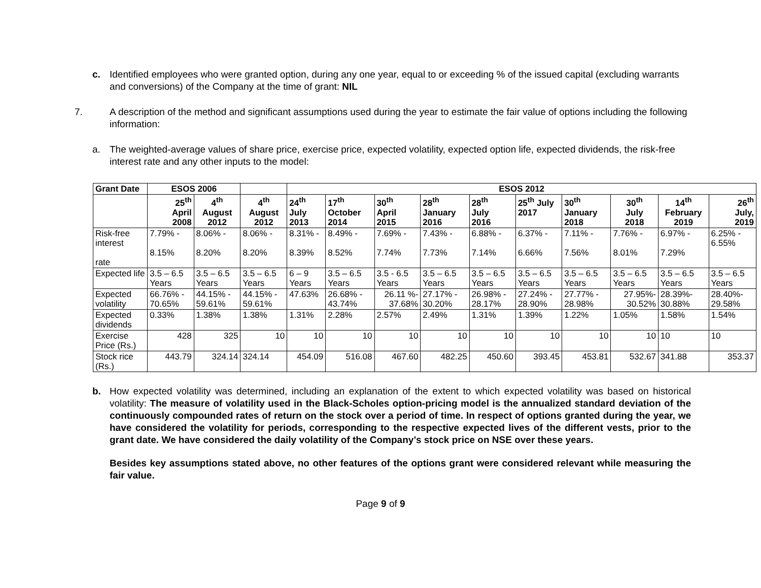c. Identified employees who were granted option, during any one year, equal to or exceeding % of the issued capital (excluding warrants and conversions) of the Company at the time of grant: NIL
7. A description of the method and significant assumptions used during the year to estimate the fair value of options including the following information:
a. The weighted-average values of share price, exercise price, expected volatility, expected option life, expected dividends, the risk-free interest rate and any other inputs to the model:
| Grant Date | ESOS 2006 | | | ESOS 2012 | | | | | | | | | |
| --- | --- | --- | --- | --- | --- | --- | --- | --- | --- | --- | --- | --- | --- |
| | 25<sup>th</sup> April 2008 | 4<sup>th</sup> August 2012 | 4<sup>th</sup> August 2012 | 24<sup>th</sup> July 2013 | 17<sup>th</sup> October 2014 | 30<sup>th</sup> April 2015 | 28<sup>th</sup> January 2016 | 28<sup>th</sup> July 2016 | 25<sup>th</sup> July 2017 | 30<sup>th</sup> January 2018 | 30<sup>th</sup> July 2018 | 14<sup>th</sup> February 2019 | 26<sup>th</sup> July, 2019 |
| Risk-free interest rate | 7.79% - 8.15% | 8.06% - 8.20% | 8.06% - 8.20% | 8.31% - 8.39% | 8.49% - 8.52% | 7.69% - 7.74% | 7.43% - 7.73% | 6.88% - 7.14% | 6.37% - 6.66% | 7.11% - 7.56% | 7.76% - 8.01% | 6.97% - 7.29% | 6.25% - 6.55% |
| Expected life | 3.5 – 6.5 Years | 3.5 – 6.5 Years | 3.5 – 6.5 Years | 6 – 9 Years | 3.5 – 6.5 Years | 3.5 - 6.5 Years | 3.5 – 6.5 Years | 3.5 – 6.5 Years | 3.5 – 6.5 Years | 3.5 – 6.5 Years | 3.5 – 6.5 Years | 3.5 – 6.5 Years | 3.5 – 6.5 Years |
| Expected volatility | 66.76% - 70.65% | 44.15% - 59.61% | 44.15% - 59.61% | 47.63% | 26.68% - 43.74% | 26.11 %- 37.68% | 27.17% - 30.20% | 26.98% - 28.17% | 27.24% - 28.90% | 27.77% - 28.98% | 27.95%- 30.52% | 28.39%- 30.88% | 28.40%- 29.58% |
| Expected dividends | 0.33% | 1.38% | 1.38% | 1.31% | 2.28% | 2.57% | 2.49% | 1.31% | 1.39% | 1.22% | 1.05% | 1.58% | 1.54% |
| Exercise Price (Rs.) | 428 | 325 | 10 | 10 | 10 | 10 | 10 | 10 | 10 | 10 | 10 | 10 | 10 |
| Stock rice (Rs.) | 443.79 | 324.14 | 324.14 | 454.09 | 516.08 | 467.60 | 482.25 | 450.60 | 393.45 | 453.81 | 532.67 | 341.88 | 353.37 |
b. How expected volatility was determined, including an explanation of the extent to which expected volatility was based on historical volatility: The measure of volatility used in the Black-Scholes option-pricing model is the annualized standard deviation of the continuously compounded rates of return on the stock over a period of time. In respect of options granted during the year, we have considered the volatility for periods, corresponding to the respective expected lives of the different vests, prior to the grant date. We have considered the daily volatility of the Company’s stock price on NSE over these years.
Besides key assumptions stated above, no other features of the options grant were considered relevant while measuring the fair value.
Page 9 of 9